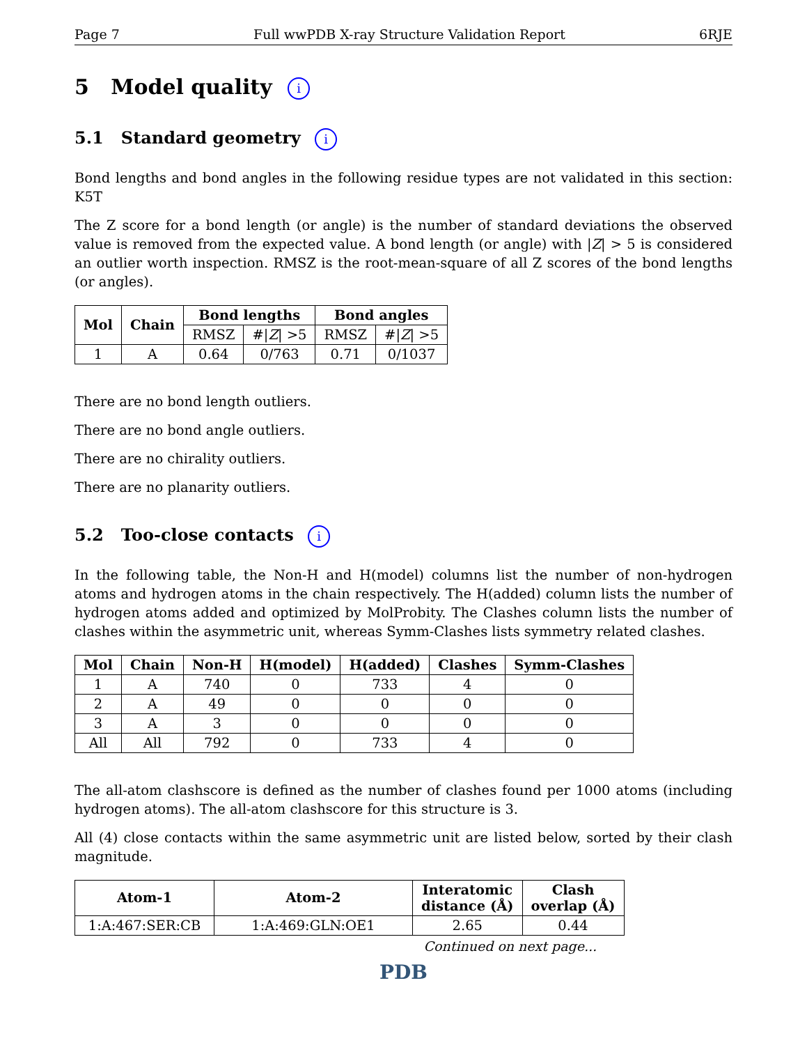Page 7 Full wwPDB X-ray Structure Validation Report 6RJE
5 Model quality i
5.1 Standard geometry i
Bond lengths and bond angles in the following residue types are not validated in this section: K5T
The Z score for a bond length (or angle) is the number of standard deviations the observed value is removed from the expected value. A bond length (or angle) with |Z| > 5 is considered an outlier worth inspection. RMSZ is the root-mean-square of all Z scores of the bond lengths (or angles).
| Mol | Chain | Bond lengths | | Bond angles | |
| --- | --- | --- | --- | --- | --- |
| | | RMSZ | #/ Z / >5 | RMSZ | #/ Z / >5 |
| 1 | A | 0.64 | 0/763 | 0.71 | 0/1037 |
There are no bond length outliers.
There are no bond angle outliers.
There are no chirality outliers.
There are no planarity outliers.
5.2 Too-close contacts i
In the following table, the Non-H and H(model) columns list the number of non-hydrogen atoms and hydrogen atoms in the chain respectively. The H(added) column lists the number of hydrogen atoms added and optimized by MolProbity. The Clashes column lists the number of clashes within the asymmetric unit, whereas Symm-Clashes lists symmetry related clashes.
| Mol | Chain | Non-H | H(model) | H(added) | Clashes | Symm-Clashes |
| --- | --- | --- | --- | --- | --- | --- |
| 1 | A | 740 | 0 | 733 | 4 | 0 |
| 2 | A | 49 | 0 | 0 | 0 | 0 |
| 3 | A | 3 | 0 | 0 | 0 | 0 |
| All | All | 792 | 0 | 733 | 4 | 0 |
The all-atom clashscore is defined as the number of clashes found per 1000 atoms (including hydrogen atoms). The all-atom clashscore for this structure is 3.
All (4) close contacts within the same asymmetric unit are listed below, sorted by their clash magnitude.
| Atom-1 | Atom-2 | Interatomic distance (Å) | Clash overlap (Å) |
| --- | --- | --- | --- |
| 1:A:467:SER:CB | 1:A:469:GLN:OE1 | 2.65 | 0.44 |
Continued on next page...
PDB